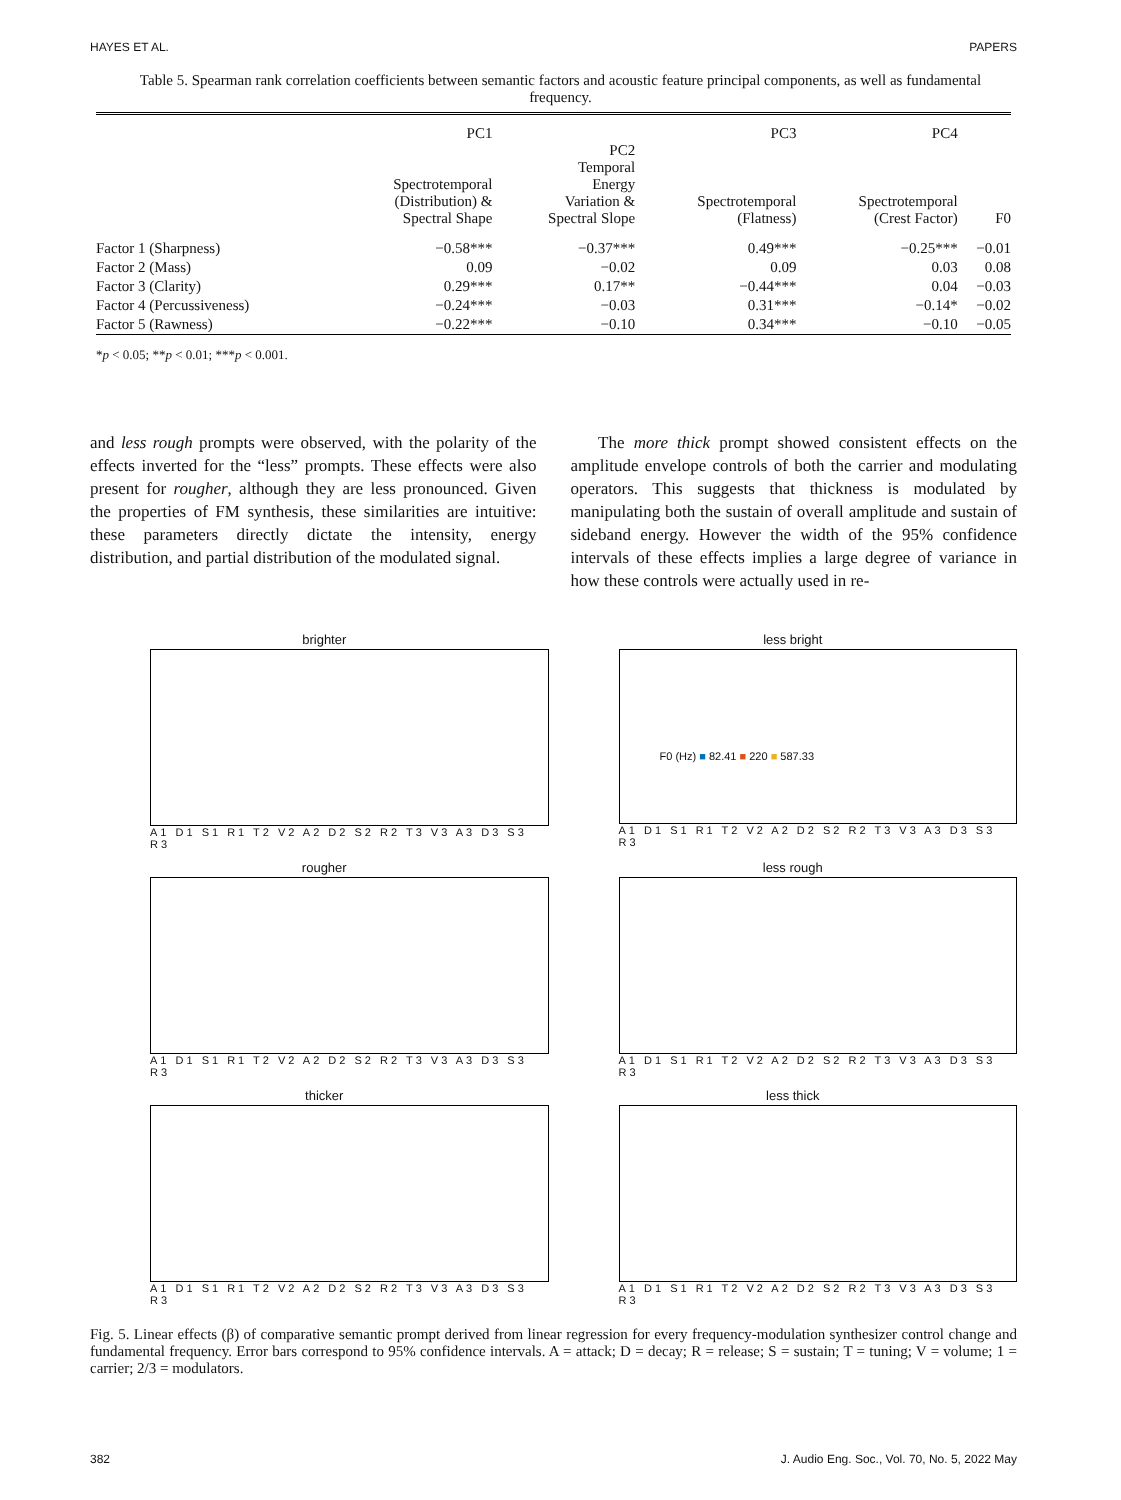HAYES ET AL. PAPERS
Table 5. Spearman rank correlation coefficients between semantic factors and acoustic feature principal components, as well as fundamental frequency.
| | PC1 Spectrotemporal (Distribution) & Spectral Shape | PC2 Temporal Energy Variation & Spectral Slope | PC3 Spectrotemporal (Flatness) | PC4 Spectrotemporal (Crest Factor) | F0 |
| --- | --- | --- | --- | --- | --- |
| Factor 1 (Sharpness) | −0.58*** | −0.37*** | 0.49*** | −0.25*** | −0.01 |
| Factor 2 (Mass) | 0.09 | −0.02 | 0.09 | 0.03 | 0.08 |
| Factor 3 (Clarity) | 0.29*** | 0.17** | −0.44*** | 0.04 | −0.03 |
| Factor 4 (Percussiveness) | −0.24*** | −0.03 | 0.31*** | −0.14* | −0.02 |
| Factor 5 (Rawness) | −0.22*** | −0.10 | 0.34*** | −0.10 | −0.05 |
*p < 0.05; **p < 0.01; ***p < 0.001.
and less rough prompts were observed, with the polarity of the effects inverted for the “less” prompts. These effects were also present for rougher, although they are less pronounced. Given the properties of FM synthesis, these similarities are intuitive: these parameters directly dictate the intensity, energy distribution, and partial distribution of the modulated signal.
The more thick prompt showed consistent effects on the amplitude envelope controls of both the carrier and modulating operators. This suggests that thickness is modulated by manipulating both the sustain of overall amplitude and sustain of sideband energy. However the width of the 95% confidence intervals of these effects implies a large degree of variance in how these controls were actually used in re-
brighter
A1 D1 S1 R1 T2 V2 A2 D2 S2 R2 T3 V3 A3 D3 S3 R3
less bright
F0 (Hz) ■ 82.41 ■ 220 ■ 587.33
A1 D1 S1 R1 T2 V2 A2 D2 S2 R2 T3 V3 A3 D3 S3 R3
rougher
A1 D1 S1 R1 T2 V2 A2 D2 S2 R2 T3 V3 A3 D3 S3 R3
less rough
A1 D1 S1 R1 T2 V2 A2 D2 S2 R2 T3 V3 A3 D3 S3 R3
thicker
A1 D1 S1 R1 T2 V2 A2 D2 S2 R2 T3 V3 A3 D3 S3 R3
less thick
A1 D1 S1 R1 T2 V2 A2 D2 S2 R2 T3 V3 A3 D3 S3 R3
Fig. 5. Linear effects (β) of comparative semantic prompt derived from linear regression for every frequency-modulation synthesizer control change and fundamental frequency. Error bars correspond to 95% confidence intervals. A = attack; D = decay; R = release; S = sustain; T = tuning; V = volume; 1 = carrier; 2/3 = modulators.
382 J. Audio Eng. Soc., Vol. 70, No. 5, 2022 May